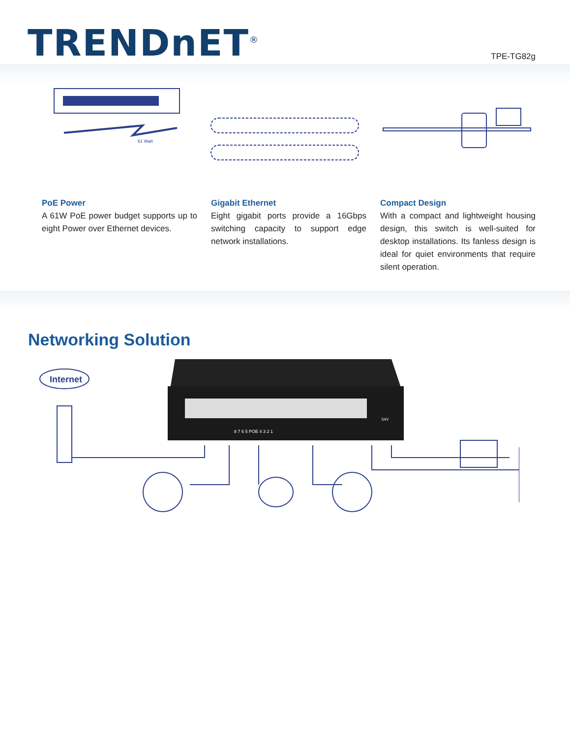TRENDnET<sup>®</sup>
TPE-TG82g
61 Watt
PoE Power
A 61W PoE power budget supports up to eight Power over Ethernet devices.
Gigabit Ethernet
Eight gigabit ports provide a 16Gbps switching capacity to support edge network installations.
Compact Design
With a compact and lightweight housing design, this switch is well-suited for desktop installations. Its fanless design is ideal for quiet environments that require silent operation.
Networking Solution
Internet
8 7 6 5 POE 4 3 2 1
54V